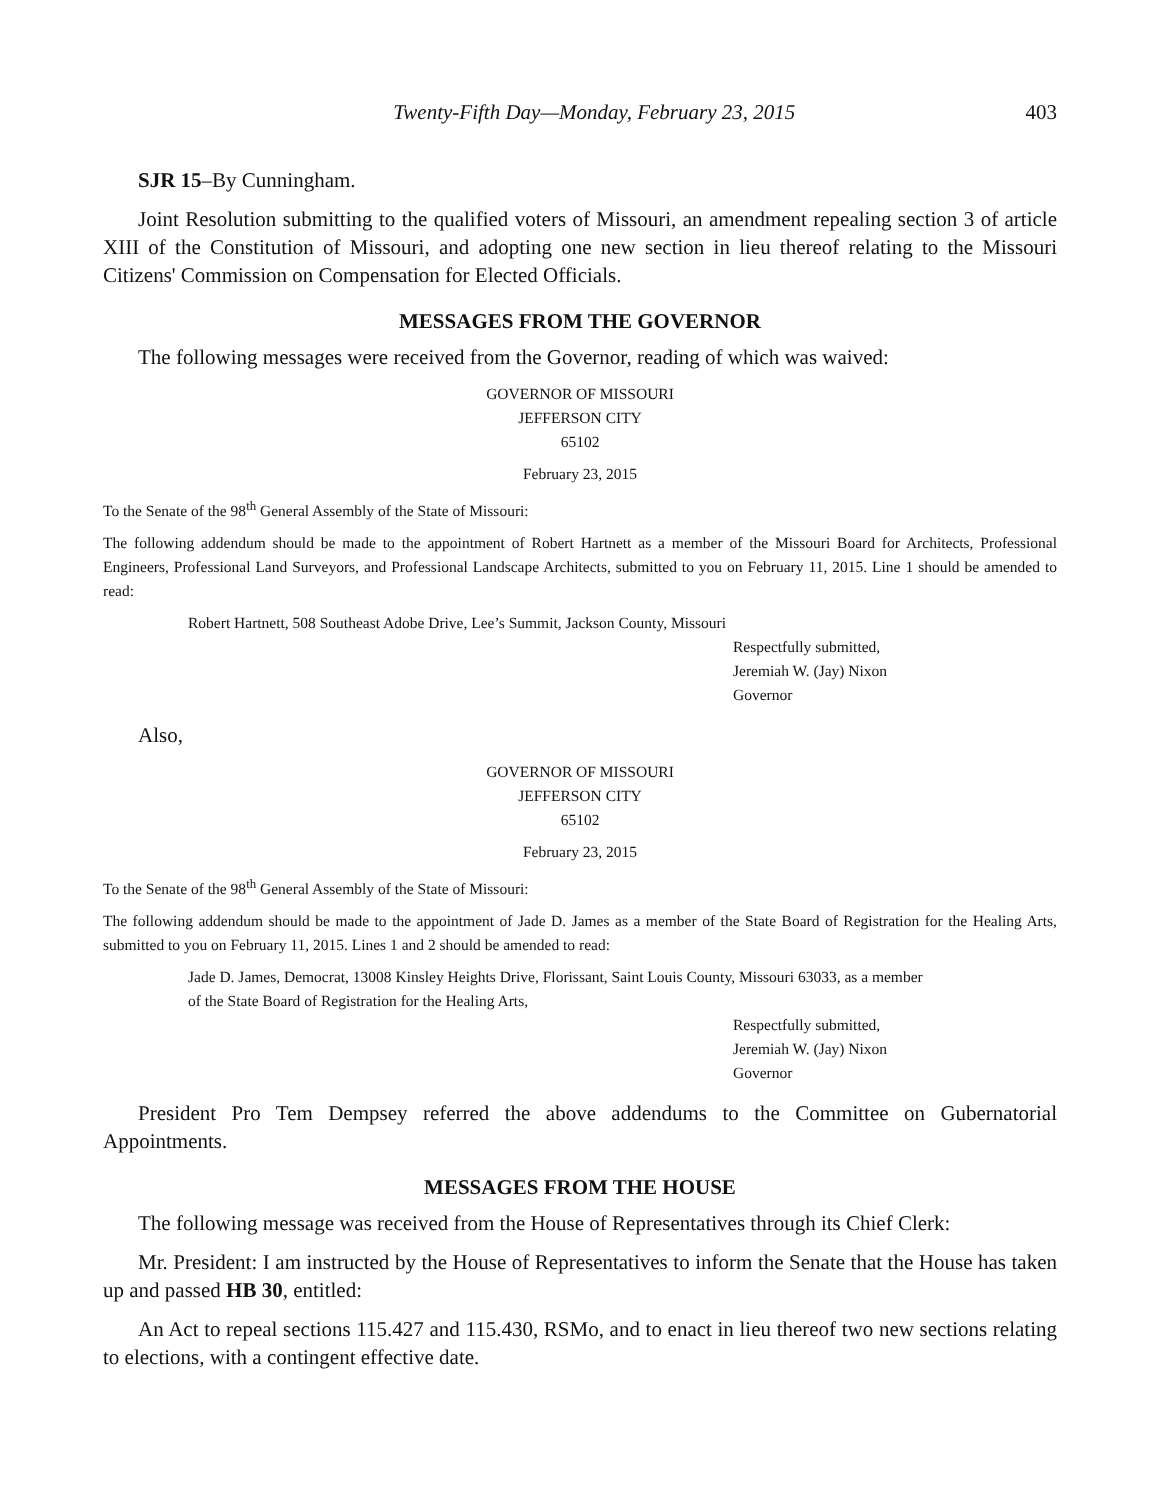Twenty-Fifth Day—Monday, February 23, 2015
403
SJR 15–By Cunningham.
Joint Resolution submitting to the qualified voters of Missouri, an amendment repealing section 3 of article XIII of the Constitution of Missouri, and adopting one new section in lieu thereof relating to the Missouri Citizens' Commission on Compensation for Elected Officials.
MESSAGES FROM THE GOVERNOR
The following messages were received from the Governor, reading of which was waived:
GOVERNOR OF MISSOURI
JEFFERSON CITY
65102
February 23, 2015
To the Senate of the 98<sup>th</sup> General Assembly of the State of Missouri:
The following addendum should be made to the appointment of Robert Hartnett as a member of the Missouri Board for Architects, Professional Engineers, Professional Land Surveyors, and Professional Landscape Architects, submitted to you on February 11, 2015. Line 1 should be amended to read:
Robert Hartnett, 508 Southeast Adobe Drive, Lee’s Summit, Jackson County, Missouri
Respectfully submitted,
Jeremiah W. (Jay) Nixon
Governor
Also,
GOVERNOR OF MISSOURI
JEFFERSON CITY
65102
February 23, 2015
To the Senate of the 98<sup>th</sup> General Assembly of the State of Missouri:
The following addendum should be made to the appointment of Jade D. James as a member of the State Board of Registration for the Healing Arts, submitted to you on February 11, 2015. Lines 1 and 2 should be amended to read:
Jade D. James, Democrat, 13008 Kinsley Heights Drive, Florissant, Saint Louis County, Missouri 63033, as a member
of the State Board of Registration for the Healing Arts,
Respectfully submitted,
Jeremiah W. (Jay) Nixon
Governor
President Pro Tem Dempsey referred the above addendums to the Committee on Gubernatorial Appointments.
MESSAGES FROM THE HOUSE
The following message was received from the House of Representatives through its Chief Clerk:
Mr. President: I am instructed by the House of Representatives to inform the Senate that the House has taken up and passed HB 30, entitled:
An Act to repeal sections 115.427 and 115.430, RSMo, and to enact in lieu thereof two new sections relating to elections, with a contingent effective date.